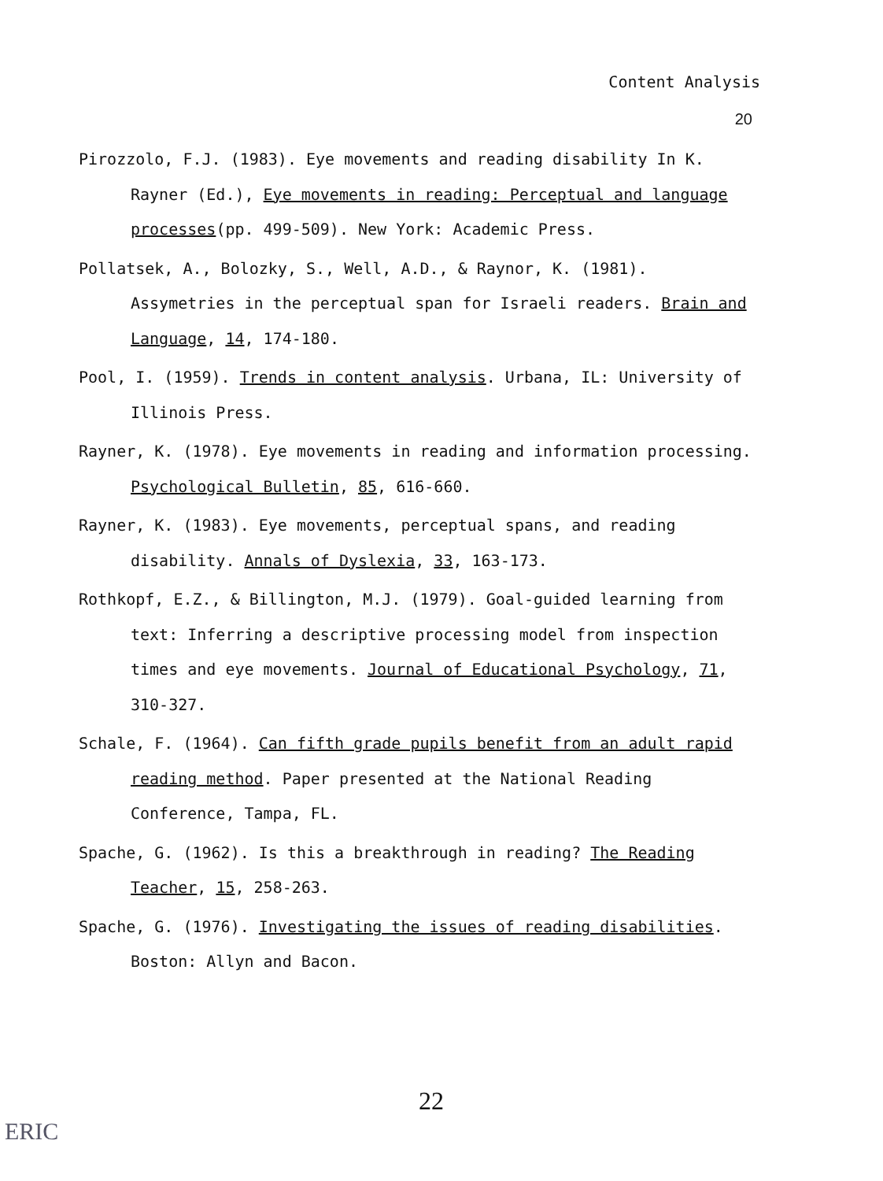Content Analysis
20
Pirozzolo, F.J. (1983). Eye movements and reading disability In K. Rayner (Ed.), Eye movements in reading: Perceptual and language processes(pp. 499-509). New York: Academic Press.
Pollatsek, A., Bolozky, S., Well, A.D., & Raynor, K. (1981). Assymetries in the perceptual span for Israeli readers. Brain and Language, 14, 174-180.
Pool, I. (1959). Trends in content analysis. Urbana, IL: University of Illinois Press.
Rayner, K. (1978). Eye movements in reading and information processing. Psychological Bulletin, 85, 616-660.
Rayner, K. (1983). Eye movements, perceptual spans, and reading disability. Annals of Dyslexia, 33, 163-173.
Rothkopf, E.Z., & Billington, M.J. (1979). Goal-guided learning from text: Inferring a descriptive processing model from inspection times and eye movements. Journal of Educational Psychology, 71, 310-327.
Schale, F. (1964). Can fifth grade pupils benefit from an adult rapid reading method. Paper presented at the National Reading Conference, Tampa, FL.
Spache, G. (1962). Is this a breakthrough in reading? The Reading Teacher, 15, 258-263.
Spache, G. (1976). Investigating the issues of reading disabilities. Boston: Allyn and Bacon.
22
ERIC